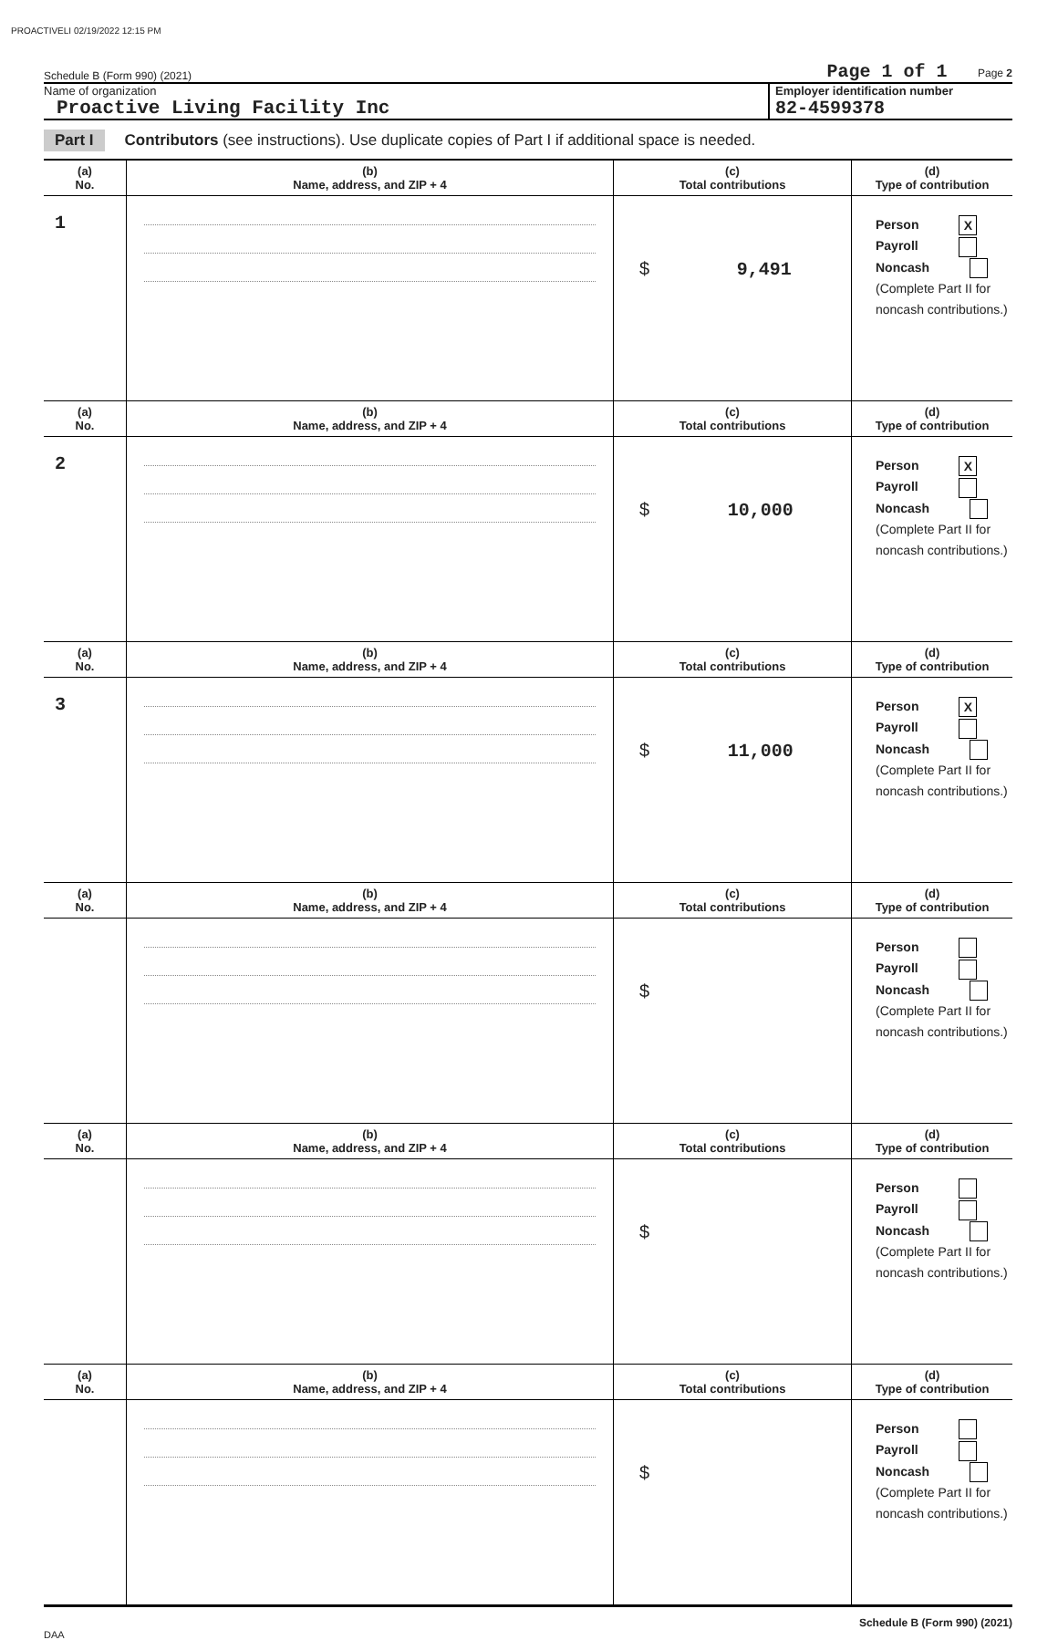PROACTIVELI 02/19/2022 12:15 PM
Schedule B (Form 990) (2021) Page 1 of 1 Page 2
Name of organization
Proactive Living Facility Inc
Employer identification number
82-4599378
Part I Contributors (see instructions). Use duplicate copies of Part I if additional space is needed.
| (a) No. | (b) Name, address, and ZIP + 4 | (c) Total contributions | (d) Type of contribution |
| --- | --- | --- | --- |
| 1 | | $ 9,491 | Person X Payroll Noncash (Complete Part II for noncash contributions.) |
| (a) No. | (b) Name, address, and ZIP + 4 | (c) Total contributions | (d) Type of contribution |
| 2 | | $ 10,000 | Person X Payroll Noncash (Complete Part II for noncash contributions.) |
| (a) No. | (b) Name, address, and ZIP + 4 | (c) Total contributions | (d) Type of contribution |
| 3 | | $ 11,000 | Person X Payroll Noncash (Complete Part II for noncash contributions.) |
| (a) No. | (b) Name, address, and ZIP + 4 | (c) Total contributions | (d) Type of contribution |
| | | $ | Person Payroll Noncash (Complete Part II for noncash contributions.) |
| (a) No. | (b) Name, address, and ZIP + 4 | (c) Total contributions | (d) Type of contribution |
| | | $ | Person Payroll Noncash (Complete Part II for noncash contributions.) |
| (a) No. | (b) Name, address, and ZIP + 4 | (c) Total contributions | (d) Type of contribution |
| | | $ | Person Payroll Noncash (Complete Part II for noncash contributions.) |
Schedule B (Form 990) (2021)
DAA